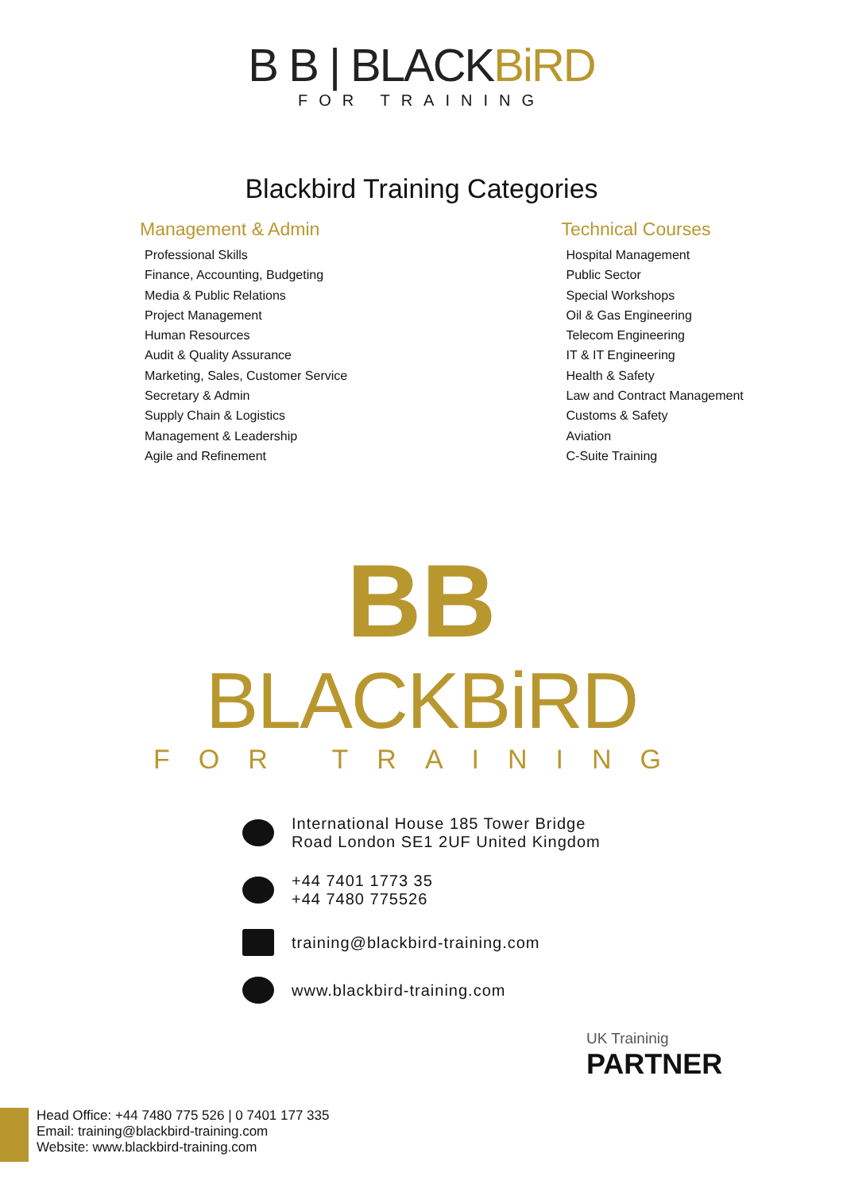B B | BLACKBiRD
FOR TRAINING
Blackbird Training Categories
Management & Admin
Professional Skills
Finance, Accounting, Budgeting
Media & Public Relations
Project Management
Human Resources
Audit & Quality Assurance
Marketing, Sales, Customer Service
Secretary & Admin
Supply Chain & Logistics
Management & Leadership
Agile and Refinement
Technical Courses
Hospital Management
Public Sector
Special Workshops
Oil & Gas Engineering
Telecom Engineering
IT & IT Engineering
Health & Safety
Law and Contract Management
Customs & Safety
Aviation
C-Suite Training
BB
BLACKBiRD
FOR TRAINING
International House 185 Tower Bridge
Road London SE1 2UF United Kingdom
+44 7401 1773 35
+44 7480 775526
training@blackbird-training.com
www.blackbird-training.com
UK Traininig
PARTNER
Head Office: +44 7480 775 526 | 0 7401 177 335
Email: training@blackbird-training.com
Website: www.blackbird-training.com